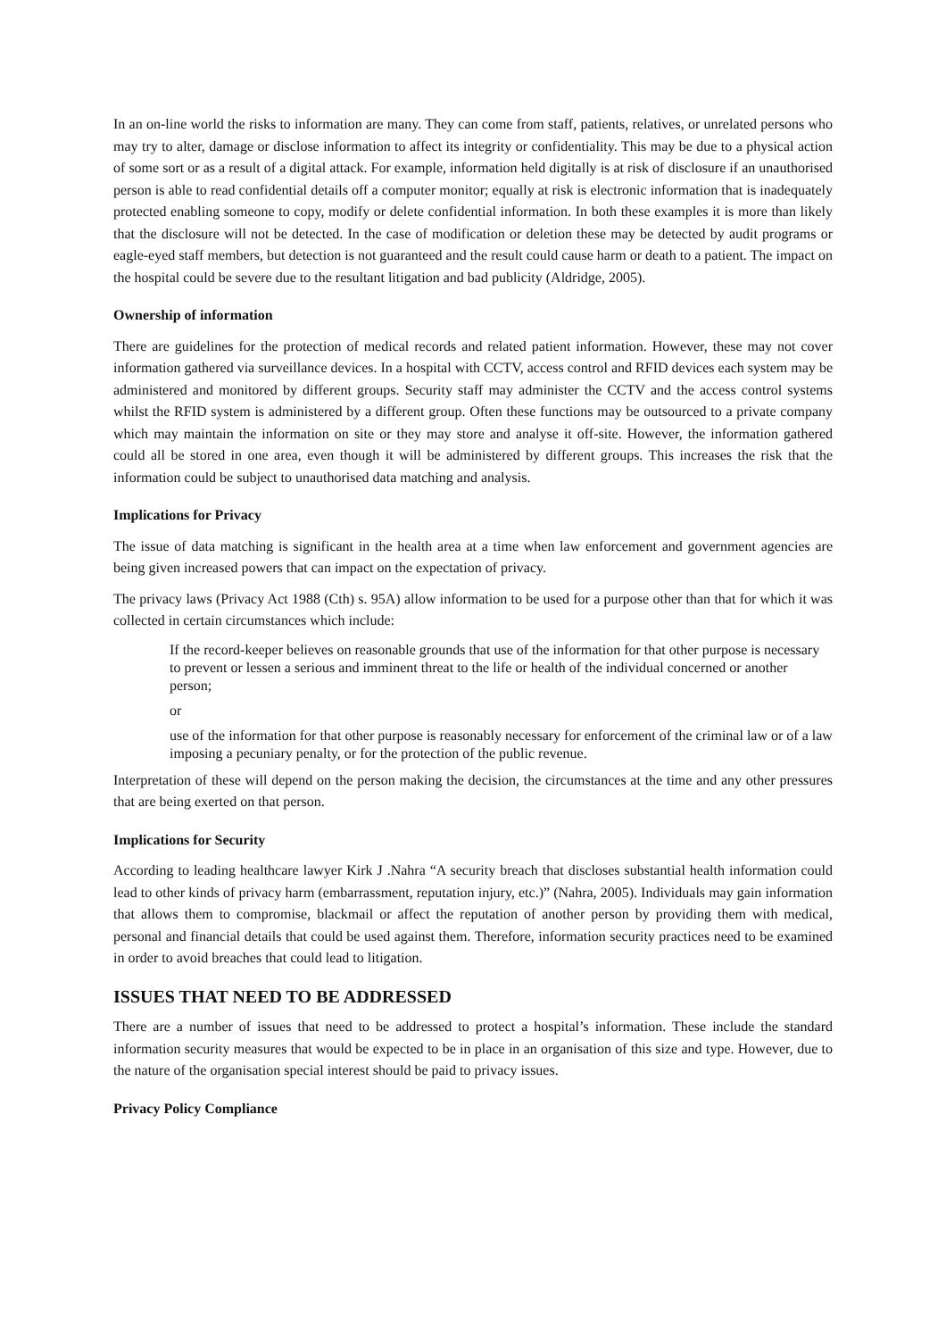In an on-line world the risks to information are many. They can come from staff, patients, relatives, or unrelated persons who may try to alter, damage or disclose information to affect its integrity or confidentiality. This may be due to a physical action of some sort or as a result of a digital attack. For example, information held digitally is at risk of disclosure if an unauthorised person is able to read confidential details off a computer monitor; equally at risk is electronic information that is inadequately protected enabling someone to copy, modify or delete confidential information. In both these examples it is more than likely that the disclosure will not be detected. In the case of modification or deletion these may be detected by audit programs or eagle-eyed staff members, but detection is not guaranteed and the result could cause harm or death to a patient. The impact on the hospital could be severe due to the resultant litigation and bad publicity (Aldridge, 2005).
Ownership of information
There are guidelines for the protection of medical records and related patient information. However, these may not cover information gathered via surveillance devices. In a hospital with CCTV, access control and RFID devices each system may be administered and monitored by different groups. Security staff may administer the CCTV and the access control systems whilst the RFID system is administered by a different group. Often these functions may be outsourced to a private company which may maintain the information on site or they may store and analyse it off-site. However, the information gathered could all be stored in one area, even though it will be administered by different groups. This increases the risk that the information could be subject to unauthorised data matching and analysis.
Implications for Privacy
The issue of data matching is significant in the health area at a time when law enforcement and government agencies are being given increased powers that can impact on the expectation of privacy.
The privacy laws (Privacy Act 1988 (Cth) s. 95A) allow information to be used for a purpose other than that for which it was collected in certain circumstances which include:
If the record-keeper believes on reasonable grounds that use of the information for that other purpose is necessary to prevent or lessen a serious and imminent threat to the life or health of the individual concerned or another person;
or
use of the information for that other purpose is reasonably necessary for enforcement of the criminal law or of a law imposing a pecuniary penalty, or for the protection of the public revenue.
Interpretation of these will depend on the person making the decision, the circumstances at the time and any other pressures that are being exerted on that person.
Implications for Security
According to leading healthcare lawyer Kirk J .Nahra “A security breach that discloses substantial health information could lead to other kinds of privacy harm (embarrassment, reputation injury, etc.)” (Nahra, 2005). Individuals may gain information that allows them to compromise, blackmail or affect the reputation of another person by providing them with medical, personal and financial details that could be used against them. Therefore, information security practices need to be examined in order to avoid breaches that could lead to litigation.
ISSUES THAT NEED TO BE ADDRESSED
There are a number of issues that need to be addressed to protect a hospital’s information. These include the standard information security measures that would be expected to be in place in an organisation of this size and type. However, due to the nature of the organisation special interest should be paid to privacy issues.
Privacy Policy Compliance